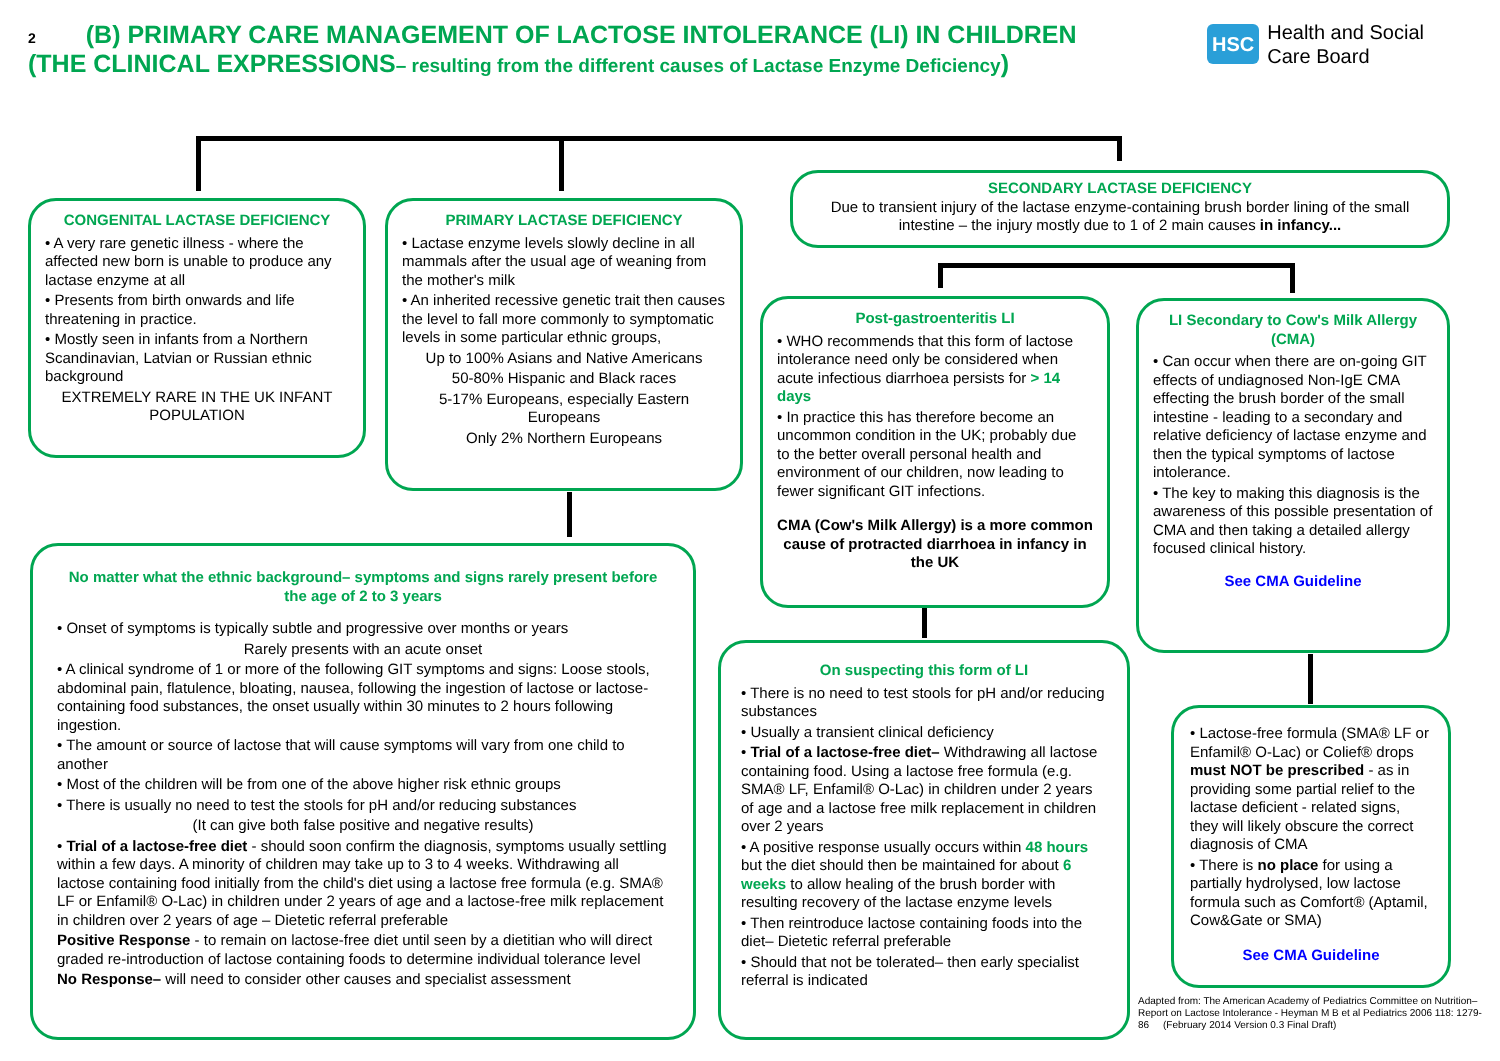2 (B) PRIMARY CARE MANAGEMENT OF LACTOSE INTOLERANCE (LI) IN CHILDREN
(THE CLINICAL EXPRESSIONS– resulting from the different causes of Lactase Enzyme Deficiency)
HSC
Health and Social
Care Board
CONGENITAL LACTASE DEFICIENCY
• A very rare genetic illness - where the affected new born is unable to produce any lactase enzyme at all
• Presents from birth onwards and life threatening in practice.
• Mostly seen in infants from a Northern Scandinavian, Latvian or Russian ethnic background
EXTREMELY RARE IN THE UK INFANT POPULATION
PRIMARY LACTASE DEFICIENCY
• Lactase enzyme levels slowly decline in all mammals after the usual age of weaning from the mother's milk
• An inherited recessive genetic trait then causes the level to fall more commonly to symptomatic levels in some particular ethnic groups,
Up to 100% Asians and Native Americans
50-80% Hispanic and Black races
5-17% Europeans, especially Eastern Europeans
Only 2% Northern Europeans
SECONDARY LACTASE DEFICIENCY
Due to transient injury of the lactase enzyme-containing brush border lining of the small intestine – the injury mostly due to 1 of 2 main causes in infancy...
Post-gastroenteritis LI
• WHO recommends that this form of lactose intolerance need only be considered when acute infectious diarrhoea persists for > 14 days
• In practice this has therefore become an uncommon condition in the UK; probably due to the better overall personal health and environment of our children, now leading to fewer significant GIT infections.
CMA (Cow's Milk Allergy) is a more common cause of protracted diarrhoea in infancy in the UK
LI Secondary to Cow's Milk Allergy (CMA)
• Can occur when there are on-going GIT effects of undiagnosed Non-IgE CMA effecting the brush border of the small intestine - leading to a secondary and relative deficiency of lactase enzyme and then the typical symptoms of lactose intolerance.
• The key to making this diagnosis is the awareness of this possible presentation of CMA and then taking a detailed allergy focused clinical history.
See CMA Guideline
No matter what the ethnic background– symptoms and signs rarely present before the age of 2 to 3 years
• Onset of symptoms is typically subtle and progressive over months or years
Rarely presents with an acute onset
• A clinical syndrome of 1 or more of the following GIT symptoms and signs: Loose stools, abdominal pain, flatulence, bloating, nausea, following the ingestion of lactose or lactose-containing food substances, the onset usually within 30 minutes to 2 hours following ingestion.
• The amount or source of lactose that will cause symptoms will vary from one child to another
• Most of the children will be from one of the above higher risk ethnic groups
• There is usually no need to test the stools for pH and/or reducing substances
(It can give both false positive and negative results)
• Trial of a lactose-free diet - should soon confirm the diagnosis, symptoms usually settling within a few days. A minority of children may take up to 3 to 4 weeks. Withdrawing all lactose containing food initially from the child's diet using a lactose free formula (e.g. SMA® LF or Enfamil® O-Lac) in children under 2 years of age and a lactose-free milk replacement in children over 2 years of age – Dietetic referral preferable
Positive Response - to remain on lactose-free diet until seen by a dietitian who will direct graded re-introduction of lactose containing foods to determine individual tolerance level
No Response– will need to consider other causes and specialist assessment
On suspecting this form of LI
• There is no need to test stools for pH and/or reducing substances
• Usually a transient clinical deficiency
• Trial of a lactose-free diet– Withdrawing all lactose containing food. Using a lactose free formula (e.g. SMA® LF, Enfamil® O-Lac) in children under 2 years of age and a lactose free milk replacement in children over 2 years
• A positive response usually occurs within 48 hours but the diet should then be maintained for about 6 weeks to allow healing of the brush border with resulting recovery of the lactase enzyme levels
• Then reintroduce lactose containing foods into the diet– Dietetic referral preferable
• Should that not be tolerated– then early specialist referral is indicated
• Lactose-free formula (SMA® LF or Enfamil® O-Lac) or Colief® drops must NOT be prescribed - as in providing some partial relief to the lactase deficient - related signs, they will likely obscure the correct diagnosis of CMA
• There is no place for using a partially hydrolysed, low lactose formula such as Comfort® (Aptamil, Cow&Gate or SMA)
See CMA Guideline
Adapted from: The American Academy of Pediatrics Committee on Nutrition– Report on Lactose Intolerance - Heyman M B et al Pediatrics 2006 118: 1279-86 (February 2014 Version 0.3 Final Draft)